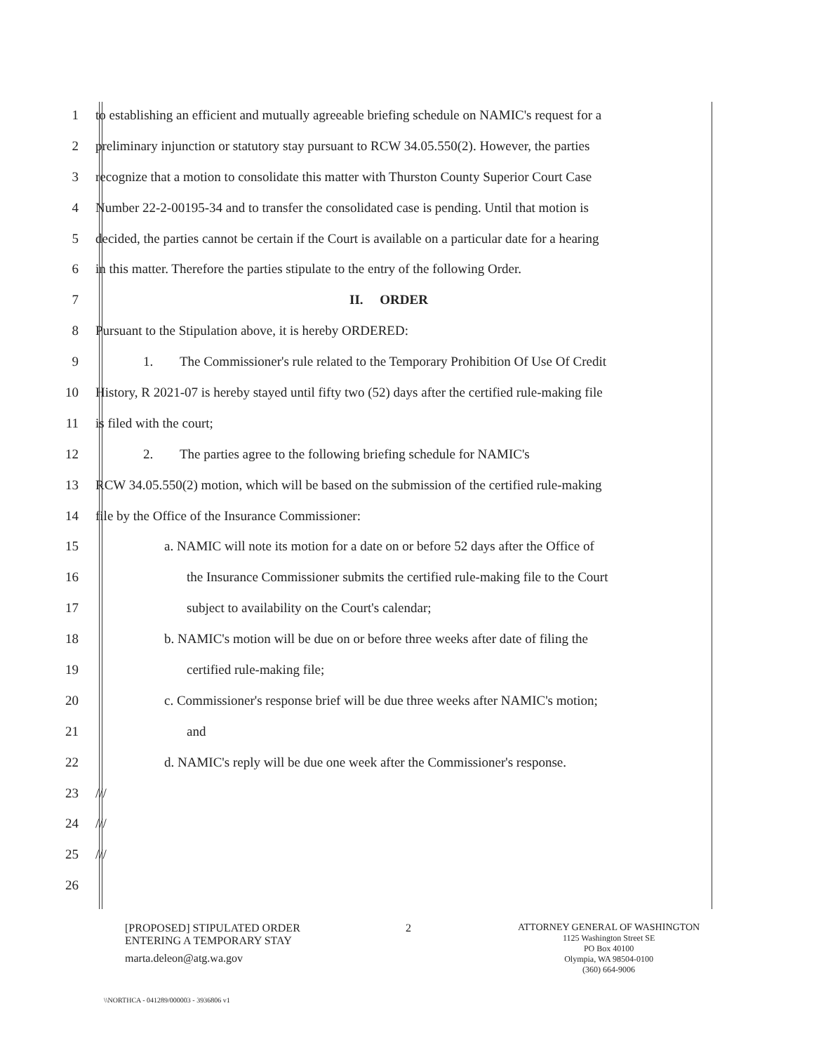1 to establishing an efficient and mutually agreeable briefing schedule on NAMIC's request for a
2 preliminary injunction or statutory stay pursuant to RCW 34.05.550(2). However, the parties
3 recognize that a motion to consolidate this matter with Thurston County Superior Court Case
4 Number 22-2-00195-34 and to transfer the consolidated case is pending. Until that motion is
5 decided, the parties cannot be certain if the Court is available on a particular date for a hearing
6 in this matter. Therefore the parties stipulate to the entry of the following Order.
7 II. ORDER
8 Pursuant to the Stipulation above, it is hereby ORDERED:
9 1. The Commissioner's rule related to the Temporary Prohibition Of Use Of Credit
10 History, R 2021-07 is hereby stayed until fifty two (52) days after the certified rule-making file
11 is filed with the court;
12 2. The parties agree to the following briefing schedule for NAMIC's
13 RCW 34.05.550(2) motion, which will be based on the submission of the certified rule-making
14 file by the Office of the Insurance Commissioner:
15 a. NAMIC will note its motion for a date on or before 52 days after the Office of
16 the Insurance Commissioner submits the certified rule-making file to the Court
17 subject to availability on the Court's calendar;
18 b. NAMIC's motion will be due on or before three weeks after date of filing the
19 certified rule-making file;
20 c. Commissioner's response brief will be due three weeks after NAMIC's motion;
21 and
22 d. NAMIC's reply will be due one week after the Commissioner's response.
23 ///
24 ///
25 ///
26
[PROPOSED] STIPULATED ORDER
ENTERING A TEMPORARY STAY
marta.deleon@atg.wa.gov
2 ATTORNEY GENERAL OF WASHINGTON
1125 Washington Street SE
PO Box 40100
Olympia, WA 98504-0100
(360) 664-9006
\\NORTHCA - 041289/000003 - 3936806 v1